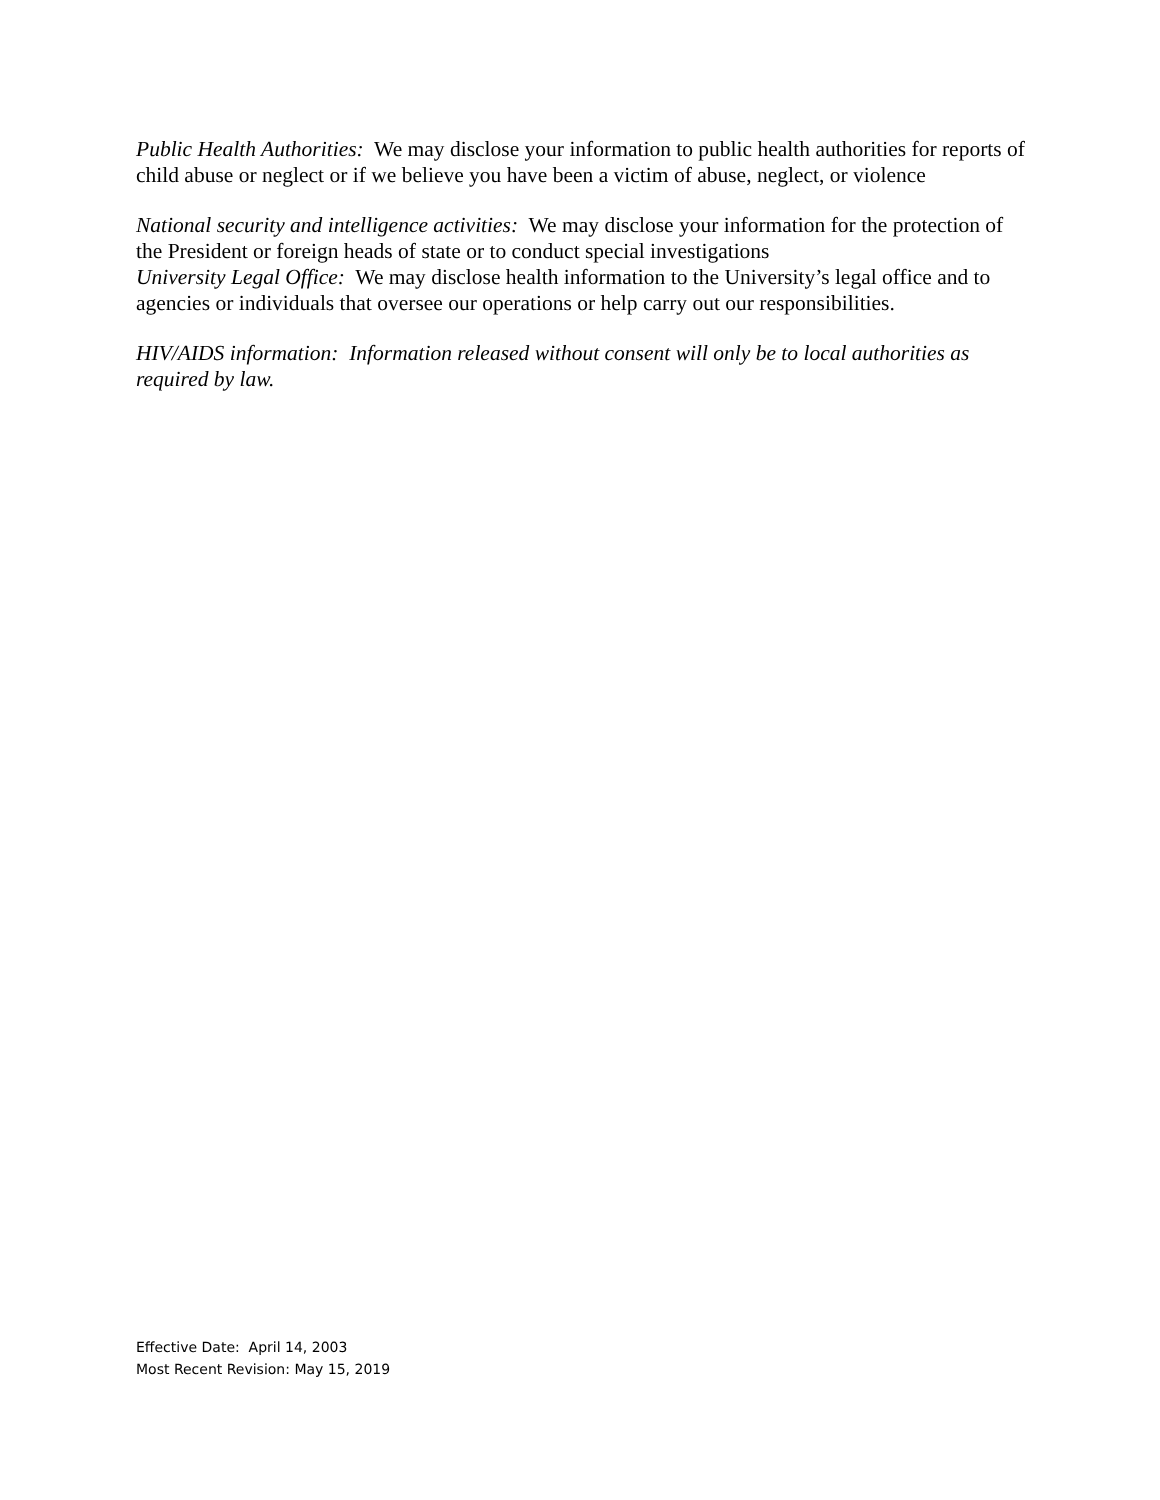Public Health Authorities: We may disclose your information to public health authorities for reports of child abuse or neglect or if we believe you have been a victim of abuse, neglect, or violence
National security and intelligence activities: We may disclose your information for the protection of the President or foreign heads of state or to conduct special investigations
University Legal Office: We may disclose health information to the University’s legal office and to agencies or individuals that oversee our operations or help carry out our responsibilities.
HIV/AIDS information: Information released without consent will only be to local authorities as required by law.
Effective Date: April 14, 2003
Most Recent Revision: May 15, 2019